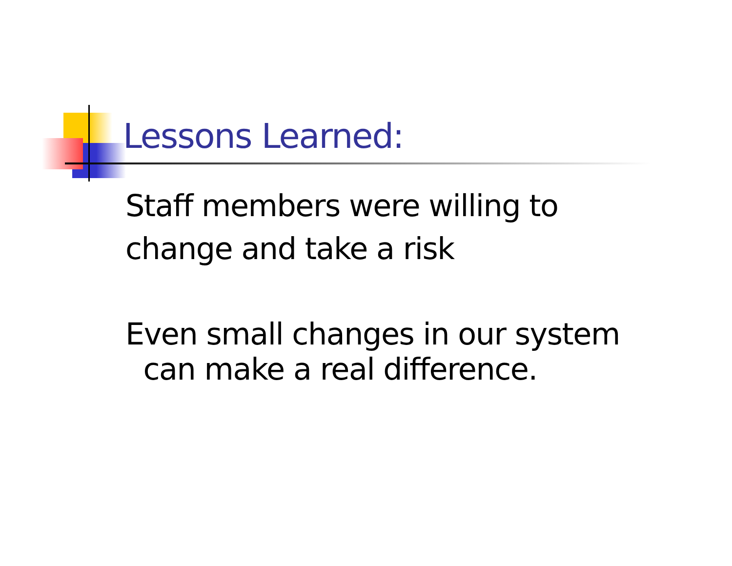Lessons Learned:
Staff members were willing to
change and take a risk
Even small changes in our system
can make a real difference.